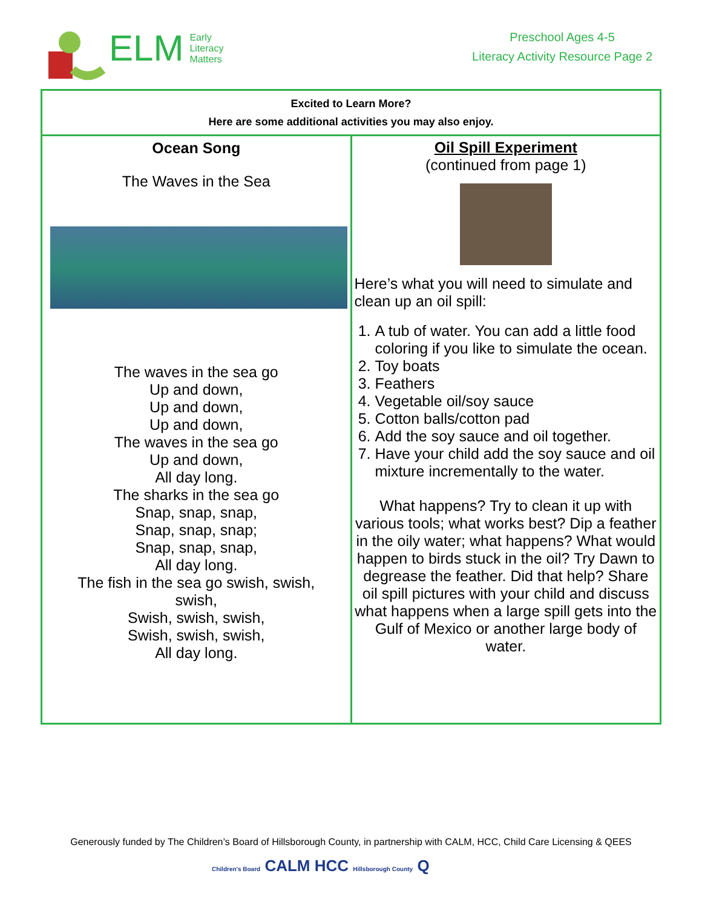ELM
Early
Literacy
Matters
Preschool Ages 4-5
Literacy Activity Resource Page 2
| Excited to Learn More? Here are some additional activities you may also enjoy. | |
| Ocean Song The Waves in the Sea The waves in the sea go Up and down, Up and down, Up and down, The waves in the sea go Up and down, All day long. The sharks in the sea go Snap, snap, snap, Snap, snap, snap; Snap, snap, snap, All day long. The fish in the sea go swish, swish, swish, Swish, swish, swish, Swish, swish, swish, All day long. | Oil Spill Experiment (continued from page 1) Here’s what you will need to simulate and clean up an oil spill: 1. A tub of water. You can add a little food coloring if you like to simulate the ocean. 2. Toy boats 3. Feathers 4. Vegetable oil/soy sauce 5. Cotton balls/cotton pad 6. Add the soy sauce and oil together. 7. Have your child add the soy sauce and oil mixture incrementally to the water. What happens? Try to clean it up with various tools; what works best? Dip a feather in the oily water; what happens? What would happen to birds stuck in the oil? Try Dawn to degrease the feather. Did that help? Share oil spill pictures with your child and discuss what happens when a large spill gets into the Gulf of Mexico or another large body of water. |
Generously funded by The Children’s Board of Hillsborough County, in partnership with CALM, HCC, Child Care Licensing & QEES
Children's Board CALM HCC Hillsborough County Q